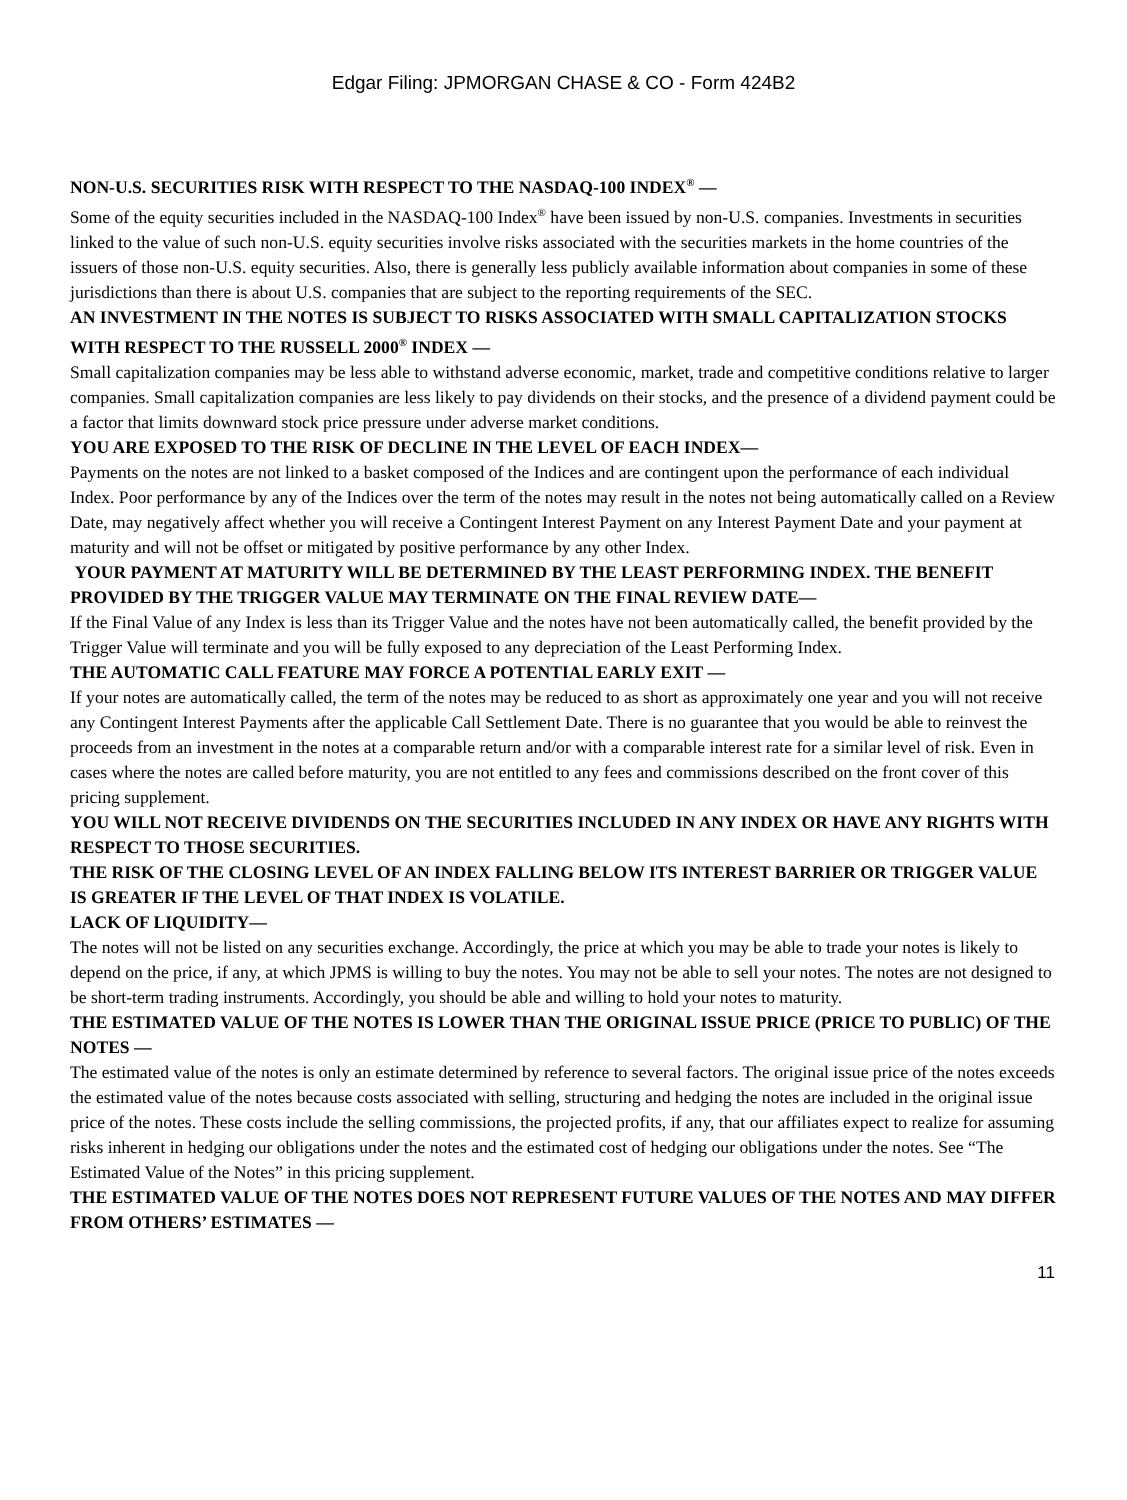Edgar Filing: JPMORGAN CHASE & CO - Form 424B2
NON-U.S. SECURITIES RISK WITH RESPECT TO THE NASDAQ-100 INDEX<sup>®</sup> —
Some of the equity securities included in the NASDAQ-100 Index<sup>®</sup> have been issued by non-U.S. companies. Investments in securities linked to the value of such non-U.S. equity securities involve risks associated with the securities markets in the home countries of the issuers of those non-U.S. equity securities. Also, there is generally less publicly available information about companies in some of these jurisdictions than there is about U.S. companies that are subject to the reporting requirements of the SEC.
AN INVESTMENT IN THE NOTES IS SUBJECT TO RISKS ASSOCIATED WITH SMALL CAPITALIZATION STOCKS WITH RESPECT TO THE RUSSELL 2000<sup>®</sup> INDEX —
Small capitalization companies may be less able to withstand adverse economic, market, trade and competitive conditions relative to larger companies. Small capitalization companies are less likely to pay dividends on their stocks, and the presence of a dividend payment could be a factor that limits downward stock price pressure under adverse market conditions.
YOU ARE EXPOSED TO THE RISK OF DECLINE IN THE LEVEL OF EACH INDEX—
Payments on the notes are not linked to a basket composed of the Indices and are contingent upon the performance of each individual Index. Poor performance by any of the Indices over the term of the notes may result in the notes not being automatically called on a Review Date, may negatively affect whether you will receive a Contingent Interest Payment on any Interest Payment Date and your payment at maturity and will not be offset or mitigated by positive performance by any other Index.
YOUR PAYMENT AT MATURITY WILL BE DETERMINED BY THE LEAST PERFORMING INDEX. THE BENEFIT PROVIDED BY THE TRIGGER VALUE MAY TERMINATE ON THE FINAL REVIEW DATE—
If the Final Value of any Index is less than its Trigger Value and the notes have not been automatically called, the benefit provided by the Trigger Value will terminate and you will be fully exposed to any depreciation of the Least Performing Index.
THE AUTOMATIC CALL FEATURE MAY FORCE A POTENTIAL EARLY EXIT —
If your notes are automatically called, the term of the notes may be reduced to as short as approximately one year and you will not receive any Contingent Interest Payments after the applicable Call Settlement Date. There is no guarantee that you would be able to reinvest the proceeds from an investment in the notes at a comparable return and/or with a comparable interest rate for a similar level of risk. Even in cases where the notes are called before maturity, you are not entitled to any fees and commissions described on the front cover of this pricing supplement.
YOU WILL NOT RECEIVE DIVIDENDS ON THE SECURITIES INCLUDED IN ANY INDEX OR HAVE ANY RIGHTS WITH RESPECT TO THOSE SECURITIES.
THE RISK OF THE CLOSING LEVEL OF AN INDEX FALLING BELOW ITS INTEREST BARRIER OR TRIGGER VALUE IS GREATER IF THE LEVEL OF THAT INDEX IS VOLATILE.
LACK OF LIQUIDITY—
The notes will not be listed on any securities exchange. Accordingly, the price at which you may be able to trade your notes is likely to depend on the price, if any, at which JPMS is willing to buy the notes. You may not be able to sell your notes. The notes are not designed to be short-term trading instruments. Accordingly, you should be able and willing to hold your notes to maturity.
THE ESTIMATED VALUE OF THE NOTES IS LOWER THAN THE ORIGINAL ISSUE PRICE (PRICE TO PUBLIC) OF THE NOTES —
The estimated value of the notes is only an estimate determined by reference to several factors. The original issue price of the notes exceeds the estimated value of the notes because costs associated with selling, structuring and hedging the notes are included in the original issue price of the notes. These costs include the selling commissions, the projected profits, if any, that our affiliates expect to realize for assuming risks inherent in hedging our obligations under the notes and the estimated cost of hedging our obligations under the notes. See “The Estimated Value of the Notes” in this pricing supplement.
THE ESTIMATED VALUE OF THE NOTES DOES NOT REPRESENT FUTURE VALUES OF THE NOTES AND MAY DIFFER FROM OTHERS’ ESTIMATES —
11